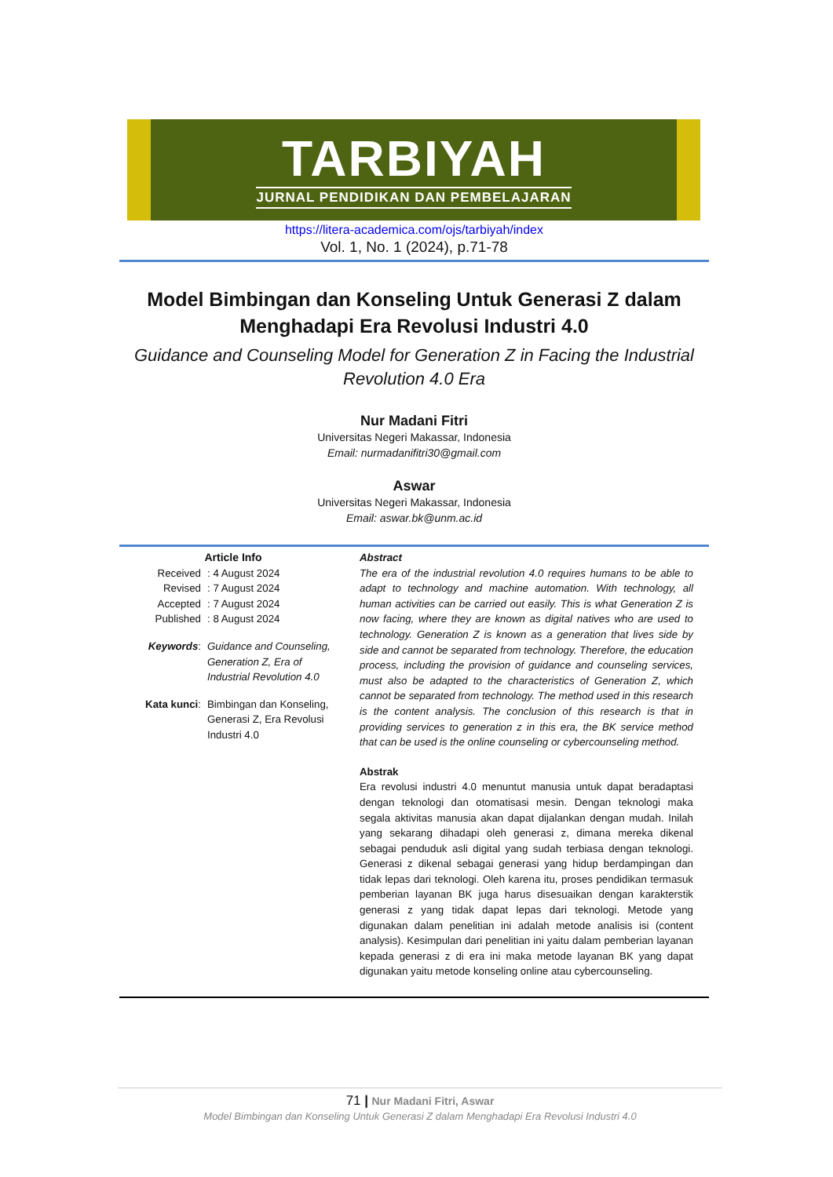TARBIYAH
JURNAL PENDIDIKAN DAN PEMBELAJARAN
https://litera-academica.com/ojs/tarbiyah/index
Vol. 1, No. 1 (2024), p.71-78
Model Bimbingan dan Konseling Untuk Generasi Z dalam Menghadapi Era Revolusi Industri 4.0
Guidance and Counseling Model for Generation Z in Facing the Industrial Revolution 4.0 Era
Nur Madani Fitri
Universitas Negeri Makassar, Indonesia
Email: nurmadanifitri30@gmail.com
Aswar
Universitas Negeri Makassar, Indonesia
Email: aswar.bk@unm.ac.id
Article Info
| Received | : 4 August 2024 |
| Revised | : 7 August 2024 |
| Accepted | : 7 August 2024 |
| Published | : 8 August 2024 |
| Keywords : | Guidance and Counseling, Generation Z, Era of Industrial Revolution 4.0 |
| Kata kunci : | Bimbingan dan Konseling, Generasi Z, Era Revolusi Industri 4.0 |
Abstract
The era of the industrial revolution 4.0 requires humans to be able to adapt to technology and machine automation. With technology, all human activities can be carried out easily. This is what Generation Z is now facing, where they are known as digital natives who are used to technology. Generation Z is known as a generation that lives side by side and cannot be separated from technology. Therefore, the education process, including the provision of guidance and counseling services, must also be adapted to the characteristics of Generation Z, which cannot be separated from technology. The method used in this research is the content analysis. The conclusion of this research is that in providing services to generation z in this era, the BK service method that can be used is the online counseling or cybercounseling method.
Abstrak
Era revolusi industri 4.0 menuntut manusia untuk dapat beradaptasi dengan teknologi dan otomatisasi mesin. Dengan teknologi maka segala aktivitas manusia akan dapat dijalankan dengan mudah. Inilah yang sekarang dihadapi oleh generasi z, dimana mereka dikenal sebagai penduduk asli digital yang sudah terbiasa dengan teknologi. Generasi z dikenal sebagai generasi yang hidup berdampingan dan tidak lepas dari teknologi. Oleh karena itu, proses pendidikan termasuk pemberian layanan BK juga harus disesuaikan dengan karakterstik generasi z yang tidak dapat lepas dari teknologi. Metode yang digunakan dalam penelitian ini adalah metode analisis isi (content analysis). Kesimpulan dari penelitian ini yaitu dalam pemberian layanan kepada generasi z di era ini maka metode layanan BK yang dapat digunakan yaitu metode konseling online atau cybercounseling.
71 | Nur Madani Fitri, Aswar
Model Bimbingan dan Konseling Untuk Generasi Z dalam Menghadapi Era Revolusi Industri 4.0